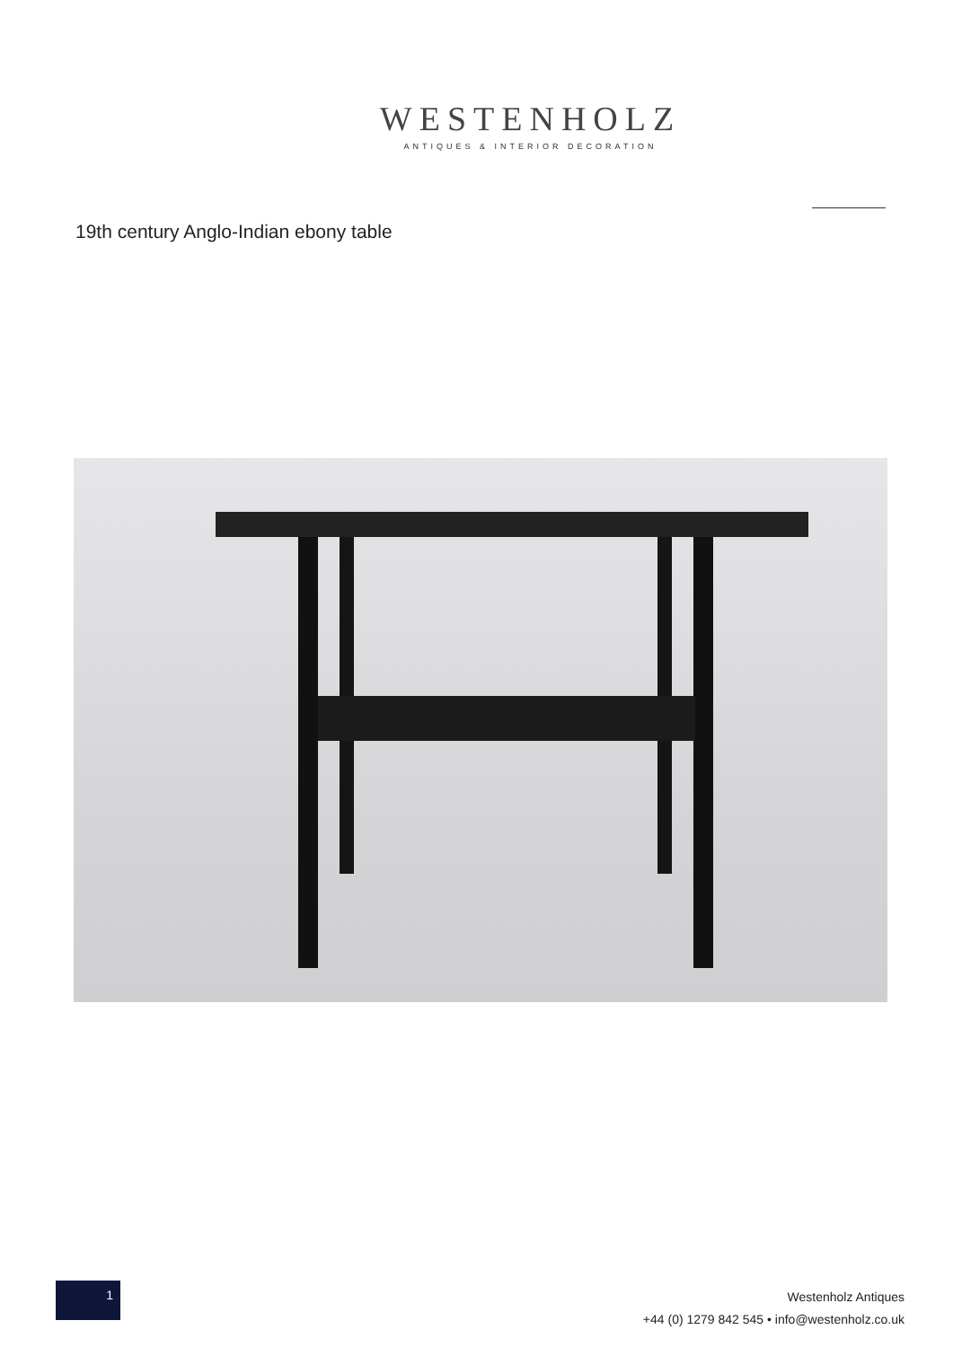WESTENHOLZ
ANTIQUES & INTERIOR DECORATION
19th century Anglo-Indian ebony table
1
Westenholz Antiques
+44 (0) 1279 842 545 • info@westenholz.co.uk